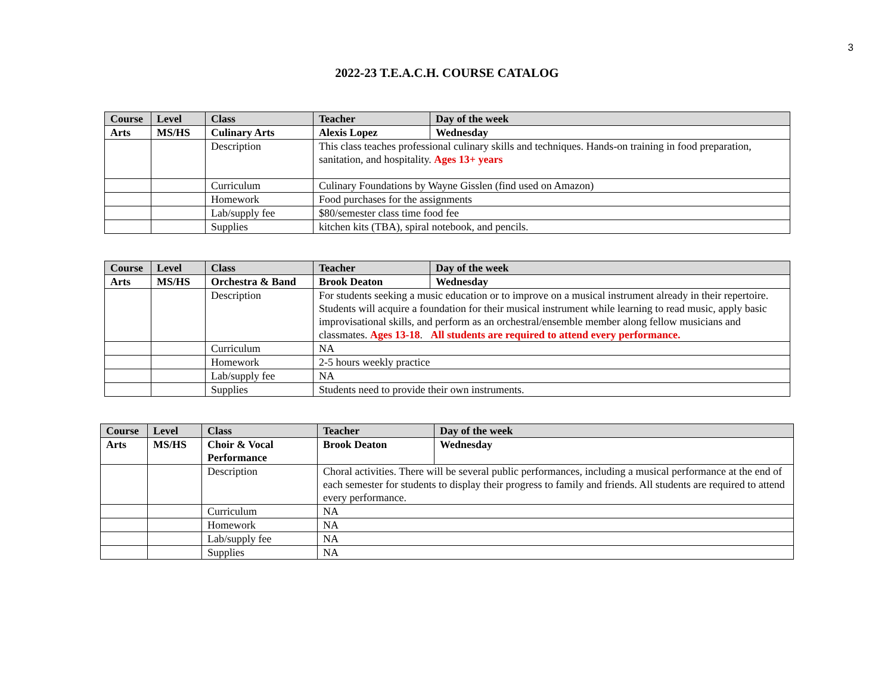3
2022-23 T.E.A.C.H. COURSE CATALOG
| Course | Level | Class | Teacher | Day of the week |
| --- | --- | --- | --- | --- |
| Arts | MS/HS | Culinary Arts | Alexis Lopez | Wednesday |
| | | Description | This class teaches professional culinary skills and techniques. Hands-on training in food preparation, sanitation, and hospitality. Ages 13+ years | |
| | | Curriculum | Culinary Foundations by Wayne Gisslen (find used on Amazon) | |
| | | Homework | Food purchases for the assignments | |
| | | Lab/supply fee | $80/semester class time food fee | |
| | | Supplies | kitchen kits (TBA), spiral notebook, and pencils. | |
| Course | Level | Class | Teacher | Day of the week |
| --- | --- | --- | --- | --- |
| Arts | MS/HS | Orchestra & Band | Brook Deaton | Wednesday |
| | | Description | For students seeking a music education or to improve on a musical instrument already in their repertoire. Students will acquire a foundation for their musical instrument while learning to read music, apply basic improvisational skills, and perform as an orchestral/ensemble member along fellow musicians and classmates. Ages 13-18 . All students are required to attend every performance. | |
| | | Curriculum | NA | |
| | | Homework | 2-5 hours weekly practice | |
| | | Lab/supply fee | NA | |
| | | Supplies | Students need to provide their own instruments. | |
| Course | Level | Class | Teacher | Day of the week |
| --- | --- | --- | --- | --- |
| Arts | MS/HS | Choir & Vocal Performance | Brook Deaton | Wednesday |
| | | Description | Choral activities. There will be several public performances, including a musical performance at the end of each semester for students to display their progress to family and friends. All students are required to attend every performance. | |
| | | Curriculum | NA | |
| | | Homework | NA | |
| | | Lab/supply fee | NA | |
| | | Supplies | NA | |